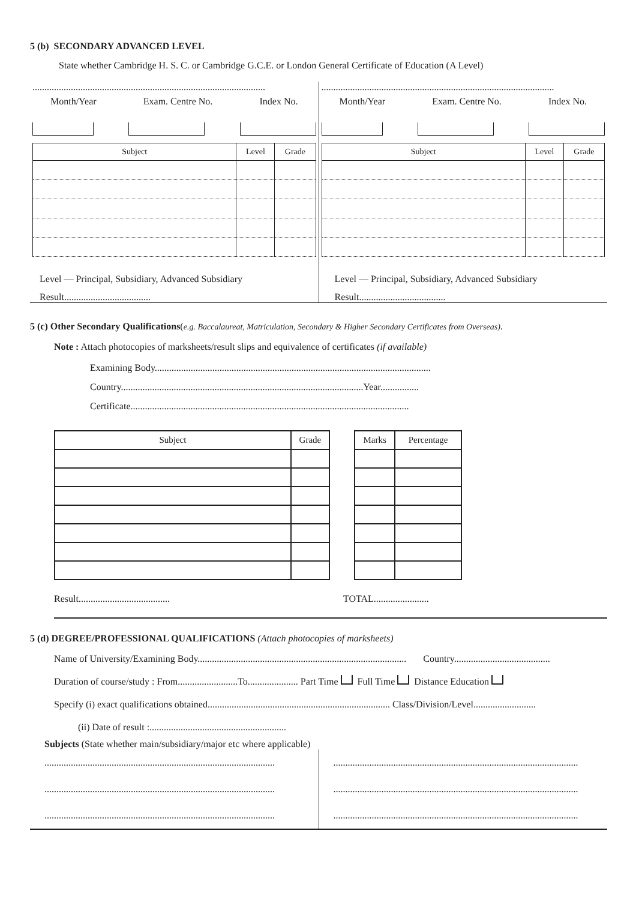5 (b) SECONDARY ADVANCED LEVEL
State whether Cambridge H. S. C. or Cambridge G.C.E. or London General Certificate of Education (A Level)
.................................................................................................
Month/Year Exam. Centre No. Index No.
| Subject | Level | Grade |
| --- | --- | --- |
Level — Principal, Subsidiary, Advanced Subsidiary
Result....................................
.................................................................................................
Month/Year Exam. Centre No. Index No.
| Subject | Level | Grade |
| --- | --- | --- |
Level — Principal, Subsidiary, Advanced Subsidiary
Result....................................
5 (c) Other Secondary Qualifications(e.g. Baccalaureat, Matriculation, Secondary & Higher Secondary Certificates from Overseas).
Note : Attach photocopies of marksheets/result slips and equivalence of certificates (if available)
Examining Body...................................................................................................................
Country.....................................................................................................Year................
Certificate....................................................................................................................
| Subject | Grade |
| --- | --- |
| Marks | Percentage |
| --- | --- |
Result...................................... TOTAL.......................
5 (d) DEGREE/PROFESSIONAL QUALIFICATIONS (Attach photocopies of marksheets)
Name of University/Examining Body....................................................................................... Country........................................
Duration of course/study : From.........................To..................... Part Time Full Time Distance Education
Specify (i) exact qualifications obtained............................................................................ Class/Division/Level..........................
(ii) Date of result :.........................................................
Subjects (State whether main/subsidiary/major etc where applicable)
................................................................................................
................................................................................................
................................................................................................
......................................................................................................
......................................................................................................
......................................................................................................